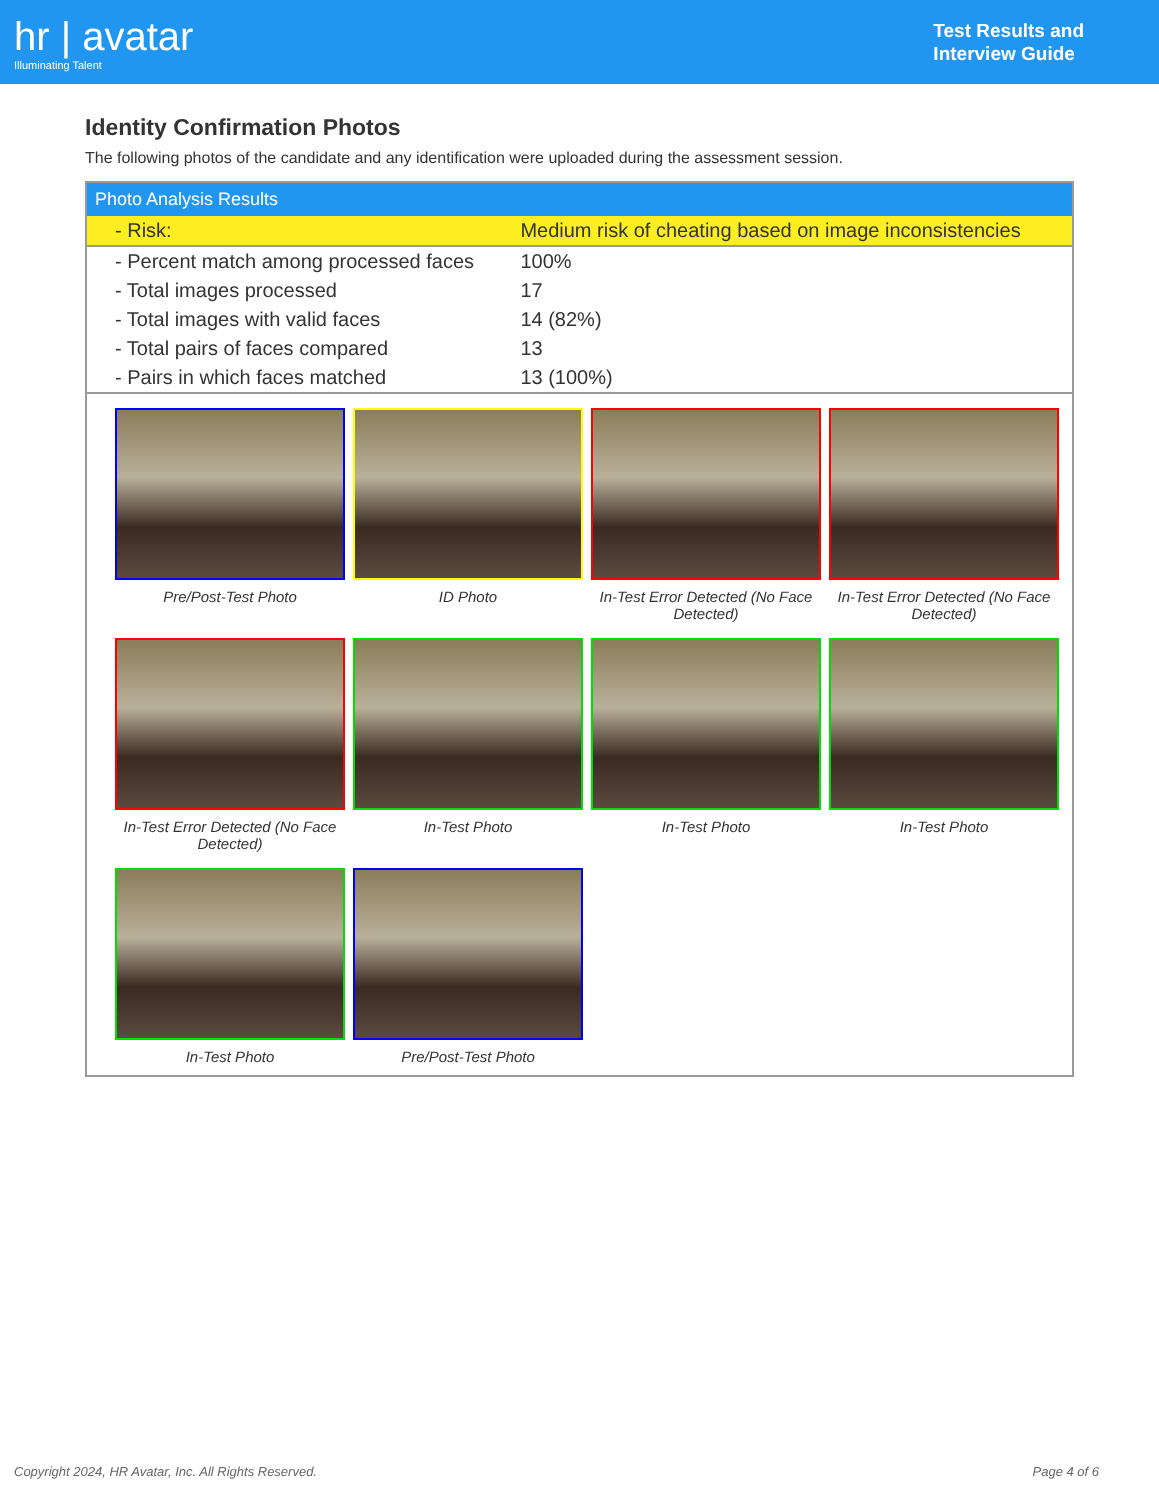hr | avatar
Illuminating Talent
Test Results and
Interview Guide
Identity Confirmation Photos
The following photos of the candidate and any identification were uploaded during the assessment session.
| Photo Analysis Results | |
| --- | --- |
| - Risk: | Medium risk of cheating based on image inconsistencies |
| - Percent match among processed faces | 100% |
| - Total images processed | 17 |
| - Total images with valid faces | 14 (82%) |
| - Total pairs of faces compared | 13 |
| - Pairs in which faces matched | 13 (100%) |
| Pre/Post-Test Photo ID Photo In-Test Error Detected (No Face Detected) In-Test Error Detected (No Face Detected) In-Test Error Detected (No Face Detected) In-Test Photo In-Test Photo In-Test Photo In-Test Photo Pre/Post-Test Photo | |
Copyright 2024, HR Avatar, Inc. All Rights Reserved. Page 4 of 6